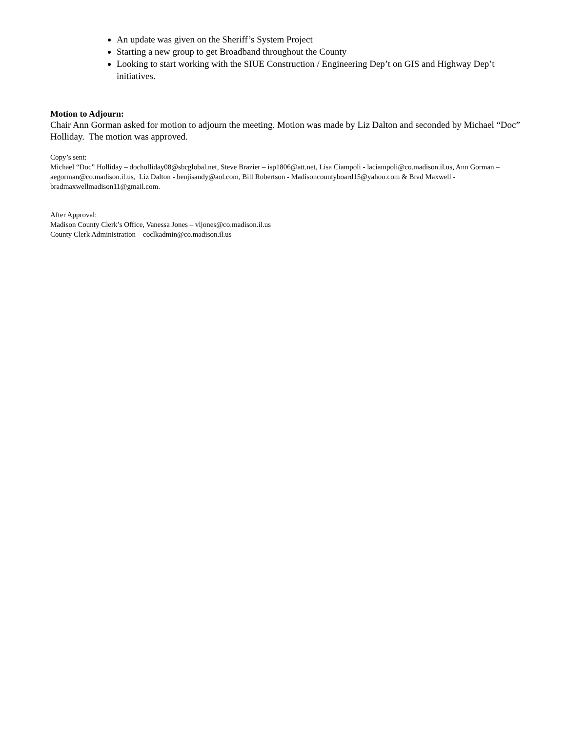An update was given on the Sheriff’s System Project
Starting a new group to get Broadband throughout the County
Looking to start working with the SIUE Construction / Engineering Dep’t on GIS and Highway Dep’t initiatives.
Motion to Adjourn:
Chair Ann Gorman asked for motion to adjourn the meeting. Motion was made by Liz Dalton and seconded by Michael “Doc” Holliday. The motion was approved.
Copy’s sent:
Michael “Doc” Holliday – docholliday08@sbcglobal.net, Steve Brazier – isp1806@att.net, Lisa Ciampoli - laciampoli@co.madison.il.us, Ann Gorman – aegorman@co.madison.il.us, Liz Dalton - benjisandy@aol.com, Bill Robertson - Madisoncountyboard15@yahoo.com & Brad Maxwell - bradmaxwellmadison11@gmail.com.
After Approval:
Madison County Clerk’s Office, Vanessa Jones – vljones@co.madison.il.us
County Clerk Administration – coclkadmin@co.madison.il.us